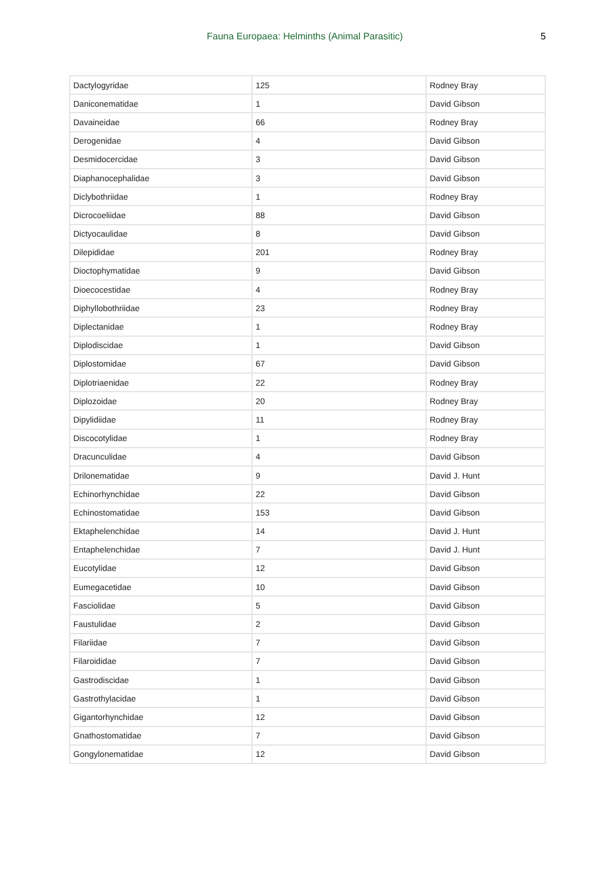Fauna Europaea: Helminths (Animal Parasitic) 5
| Dactylogyridae | 125 | Rodney Bray |
| Daniconematidae | 1 | David Gibson |
| Davaineidae | 66 | Rodney Bray |
| Derogenidae | 4 | David Gibson |
| Desmidocercidae | 3 | David Gibson |
| Diaphanocephalidae | 3 | David Gibson |
| Diclybothriidae | 1 | Rodney Bray |
| Dicrocoeliidae | 88 | David Gibson |
| Dictyocaulidae | 8 | David Gibson |
| Dilepididae | 201 | Rodney Bray |
| Dioctophymatidae | 9 | David Gibson |
| Dioecocestidae | 4 | Rodney Bray |
| Diphyllobothriidae | 23 | Rodney Bray |
| Diplectanidae | 1 | Rodney Bray |
| Diplodiscidae | 1 | David Gibson |
| Diplostomidae | 67 | David Gibson |
| Diplotriaenidae | 22 | Rodney Bray |
| Diplozoidae | 20 | Rodney Bray |
| Dipylidiidae | 11 | Rodney Bray |
| Discocotylidae | 1 | Rodney Bray |
| Dracunculidae | 4 | David Gibson |
| Drilonematidae | 9 | David J. Hunt |
| Echinorhynchidae | 22 | David Gibson |
| Echinostomatidae | 153 | David Gibson |
| Ektaphelenchidae | 14 | David J. Hunt |
| Entaphelenchidae | 7 | David J. Hunt |
| Eucotylidae | 12 | David Gibson |
| Eumegacetidae | 10 | David Gibson |
| Fasciolidae | 5 | David Gibson |
| Faustulidae | 2 | David Gibson |
| Filariidae | 7 | David Gibson |
| Filaroididae | 7 | David Gibson |
| Gastrodiscidae | 1 | David Gibson |
| Gastrothylacidae | 1 | David Gibson |
| Gigantorhynchidae | 12 | David Gibson |
| Gnathostomatidae | 7 | David Gibson |
| Gongylonematidae | 12 | David Gibson |